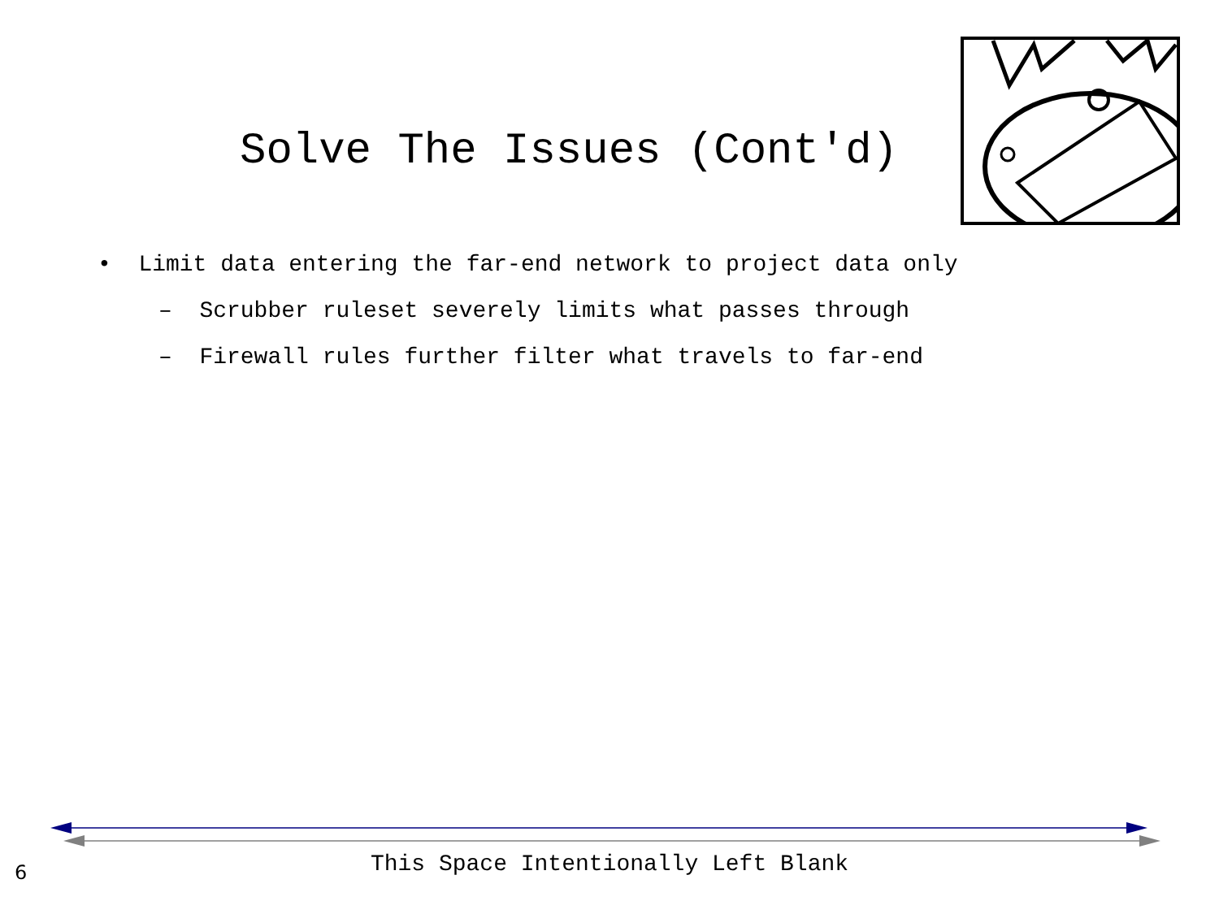Solve The Issues (Cont'd)
• Limit data entering the far-end network to project data only
– Scrubber ruleset severely limits what passes through
– Firewall rules further filter what travels to far-end
6
This Space Intentionally Left Blank